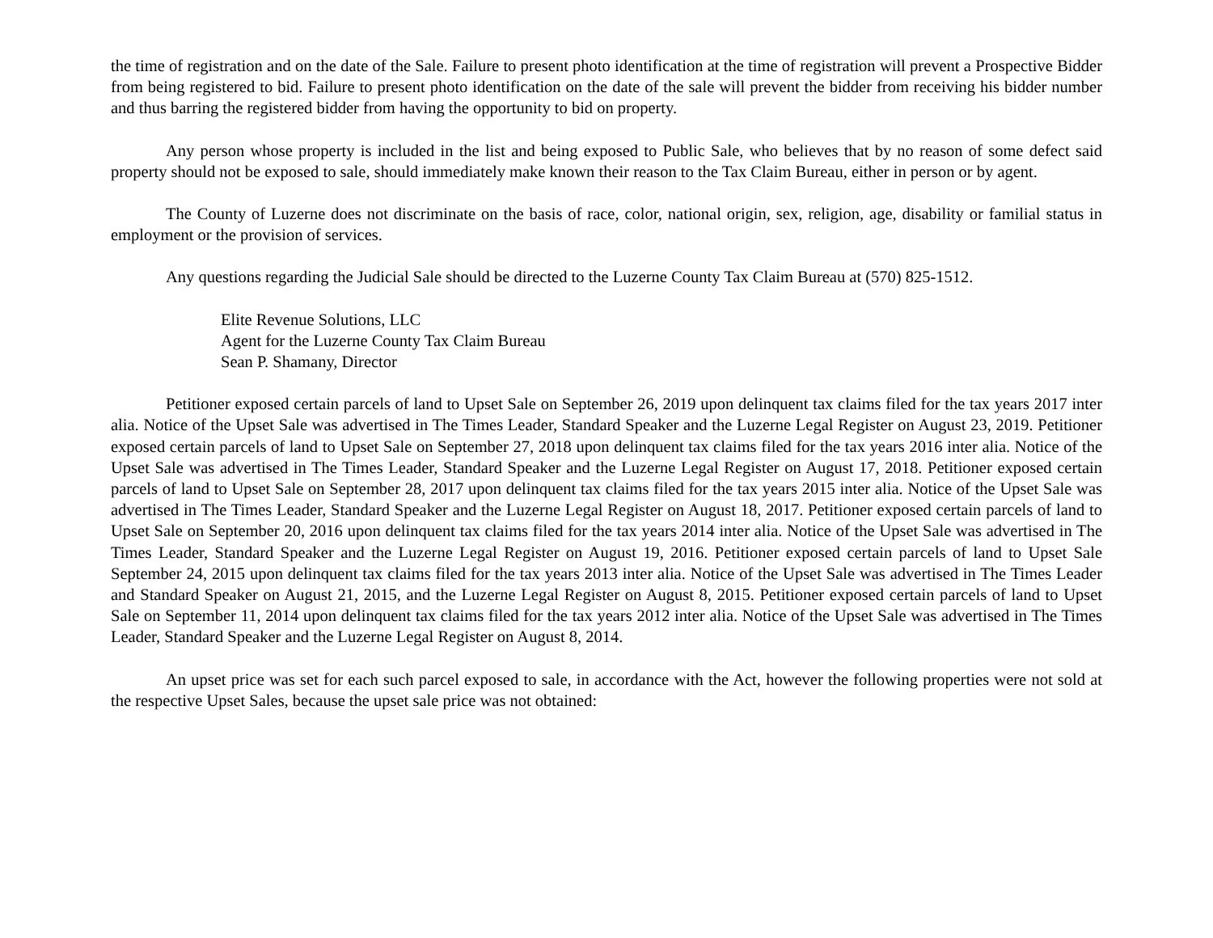the time of registration and on the date of the Sale. Failure to present photo identification at the time of registration will prevent a Prospective Bidder from being registered to bid. Failure to present photo identification on the date of the sale will prevent the bidder from receiving his bidder number and thus barring the registered bidder from having the opportunity to bid on property.
Any person whose property is included in the list and being exposed to Public Sale, who believes that by no reason of some defect said property should not be exposed to sale, should immediately make known their reason to the Tax Claim Bureau, either in person or by agent.
The County of Luzerne does not discriminate on the basis of race, color, national origin, sex, religion, age, disability or familial status in employment or the provision of services.
Any questions regarding the Judicial Sale should be directed to the Luzerne County Tax Claim Bureau at (570) 825-1512.
Elite Revenue Solutions, LLC
Agent for the Luzerne County Tax Claim Bureau
Sean P. Shamany, Director
Petitioner exposed certain parcels of land to Upset Sale on September 26, 2019 upon delinquent tax claims filed for the tax years 2017 inter alia. Notice of the Upset Sale was advertised in The Times Leader, Standard Speaker and the Luzerne Legal Register on August 23, 2019. Petitioner exposed certain parcels of land to Upset Sale on September 27, 2018 upon delinquent tax claims filed for the tax years 2016 inter alia. Notice of the Upset Sale was advertised in The Times Leader, Standard Speaker and the Luzerne Legal Register on August 17, 2018. Petitioner exposed certain parcels of land to Upset Sale on September 28, 2017 upon delinquent tax claims filed for the tax years 2015 inter alia. Notice of the Upset Sale was advertised in The Times Leader, Standard Speaker and the Luzerne Legal Register on August 18, 2017. Petitioner exposed certain parcels of land to Upset Sale on September 20, 2016 upon delinquent tax claims filed for the tax years 2014 inter alia. Notice of the Upset Sale was advertised in The Times Leader, Standard Speaker and the Luzerne Legal Register on August 19, 2016. Petitioner exposed certain parcels of land to Upset Sale September 24, 2015 upon delinquent tax claims filed for the tax years 2013 inter alia. Notice of the Upset Sale was advertised in The Times Leader and Standard Speaker on August 21, 2015, and the Luzerne Legal Register on August 8, 2015. Petitioner exposed certain parcels of land to Upset Sale on September 11, 2014 upon delinquent tax claims filed for the tax years 2012 inter alia. Notice of the Upset Sale was advertised in The Times Leader, Standard Speaker and the Luzerne Legal Register on August 8, 2014.
An upset price was set for each such parcel exposed to sale, in accordance with the Act, however the following properties were not sold at the respective Upset Sales, because the upset sale price was not obtained: